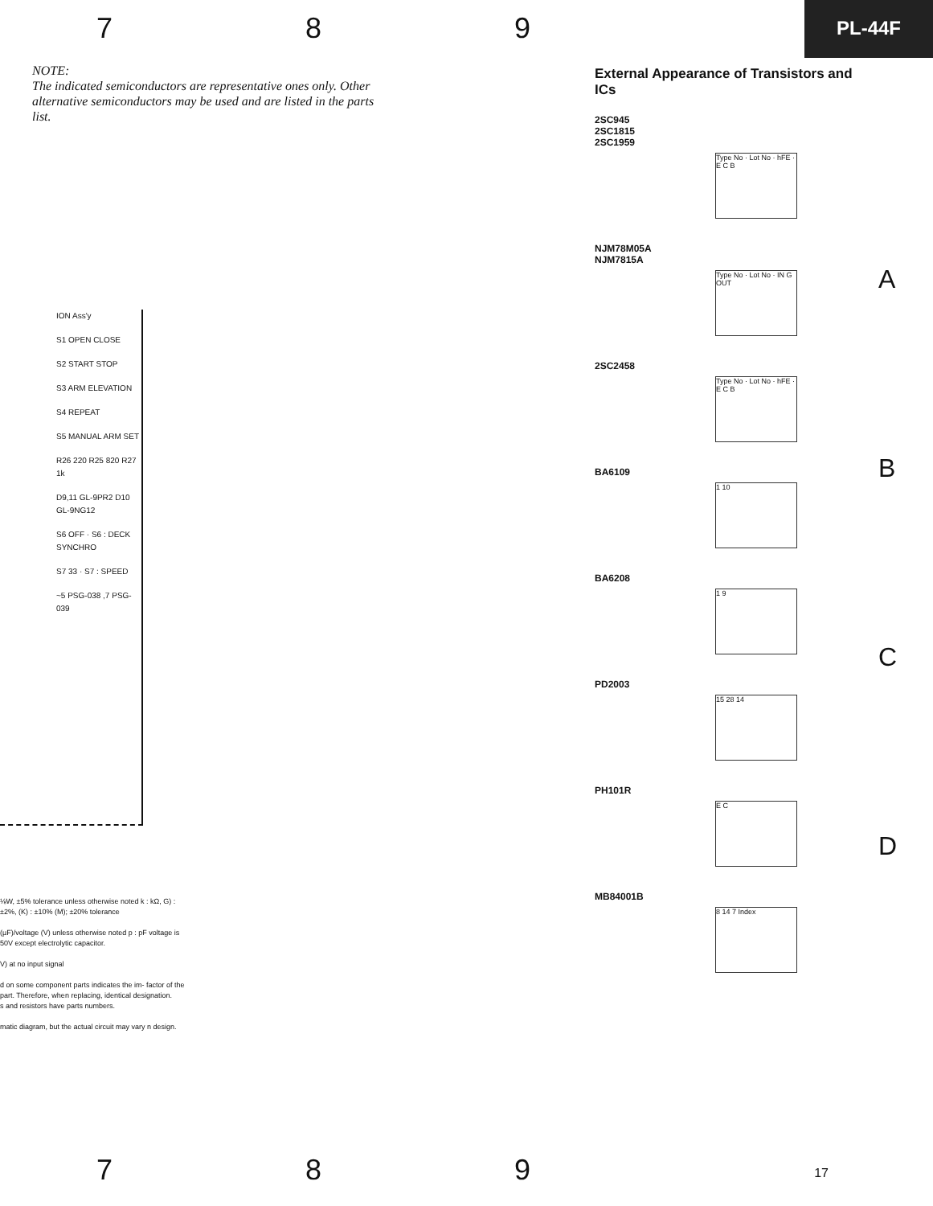7 8 9
PL-44F
NOTE:
The indicated semiconductors are representative ones only. Other alternative semiconductors may be used and are listed in the parts list.
ION Ass'y
S1 OPEN CLOSE
S2 START STOP
S3 ARM ELEVATION
S4 REPEAT
S5 MANUAL ARM SET
R26 220 R25 820 R27 1k
D9,11 GL-9PR2 D10 GL-9NG12
S6 OFF · S6 : DECK SYNCHRO
S7 33 · S7 : SPEED
~5 PSG-038 ,7 PSG-039
⅛W, ±5% tolerance unless otherwise noted k : kΩ, G) : ±2%, (K) : ±10% (M); ±20% tolerance
(µF)/voltage (V) unless otherwise noted p : pF voltage is 50V except electrolytic capacitor.
V) at no input signal
d on some component parts indicates the im- factor of the part. Therefore, when replacing, identical designation.
s and resistors have parts numbers.
matic diagram, but the actual circuit may vary n design.
External Appearance of Transistors and ICs
2SC945
2SC1815
2SC1959
Type No · Lot No · hFE · E C B
NJM78M05A
NJM7815A
Type No · Lot No · IN G OUT
2SC2458
Type No · Lot No · hFE · E C B
BA6109
1 10
BA6208
1 9
PD2003
15 28 14
PH101R
E C
MB84001B
8 14 7 Index
A
B
C
D
7 8 9
17